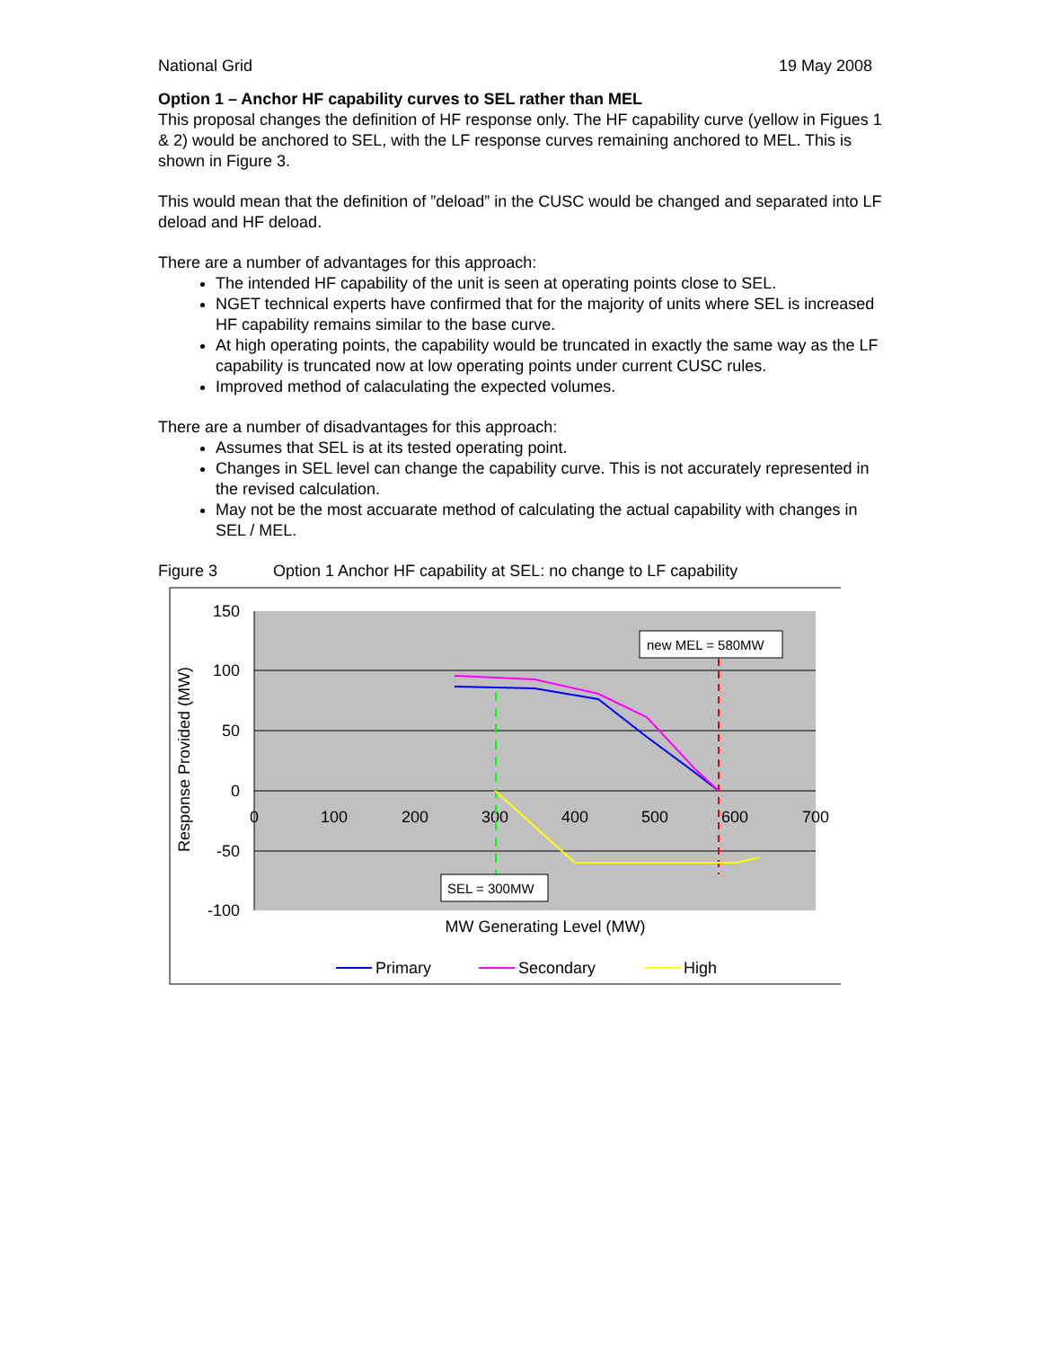National Grid 19 May 2008
Option 1 – Anchor HF capability curves to SEL rather than MEL
This proposal changes the definition of HF response only. The HF capability curve (yellow in Figues 1 & 2) would be anchored to SEL, with the LF response curves remaining anchored to MEL. This is shown in Figure 3.
This would mean that the definition of ”deload” in the CUSC would be changed and separated into LF deload and HF deload.
There are a number of advantages for this approach:
The intended HF capability of the unit is seen at operating points close to SEL.
NGET technical experts have confirmed that for the majority of units where SEL is increased HF capability remains similar to the base curve.
At high operating points, the capability would be truncated in exactly the same way as the LF capability is truncated now at low operating points under current CUSC rules.
Improved method of calaculating the expected volumes.
There are a number of disadvantages for this approach:
Assumes that SEL is at its tested operating point.
Changes in SEL level can change the capability curve. This is not accurately represented in the revised calculation.
May not be the most accuarate method of calculating the actual capability with changes in SEL / MEL.
Figure 3 Option 1 Anchor HF capability at SEL: no change to LF capability
150
100
50
0
-50
-100
0
100
200
300
400
500
600
700
MW Generating Level (MW)
Response Provided (MW)
new MEL = 580MW
SEL = 300MW
Primary
Secondary
High